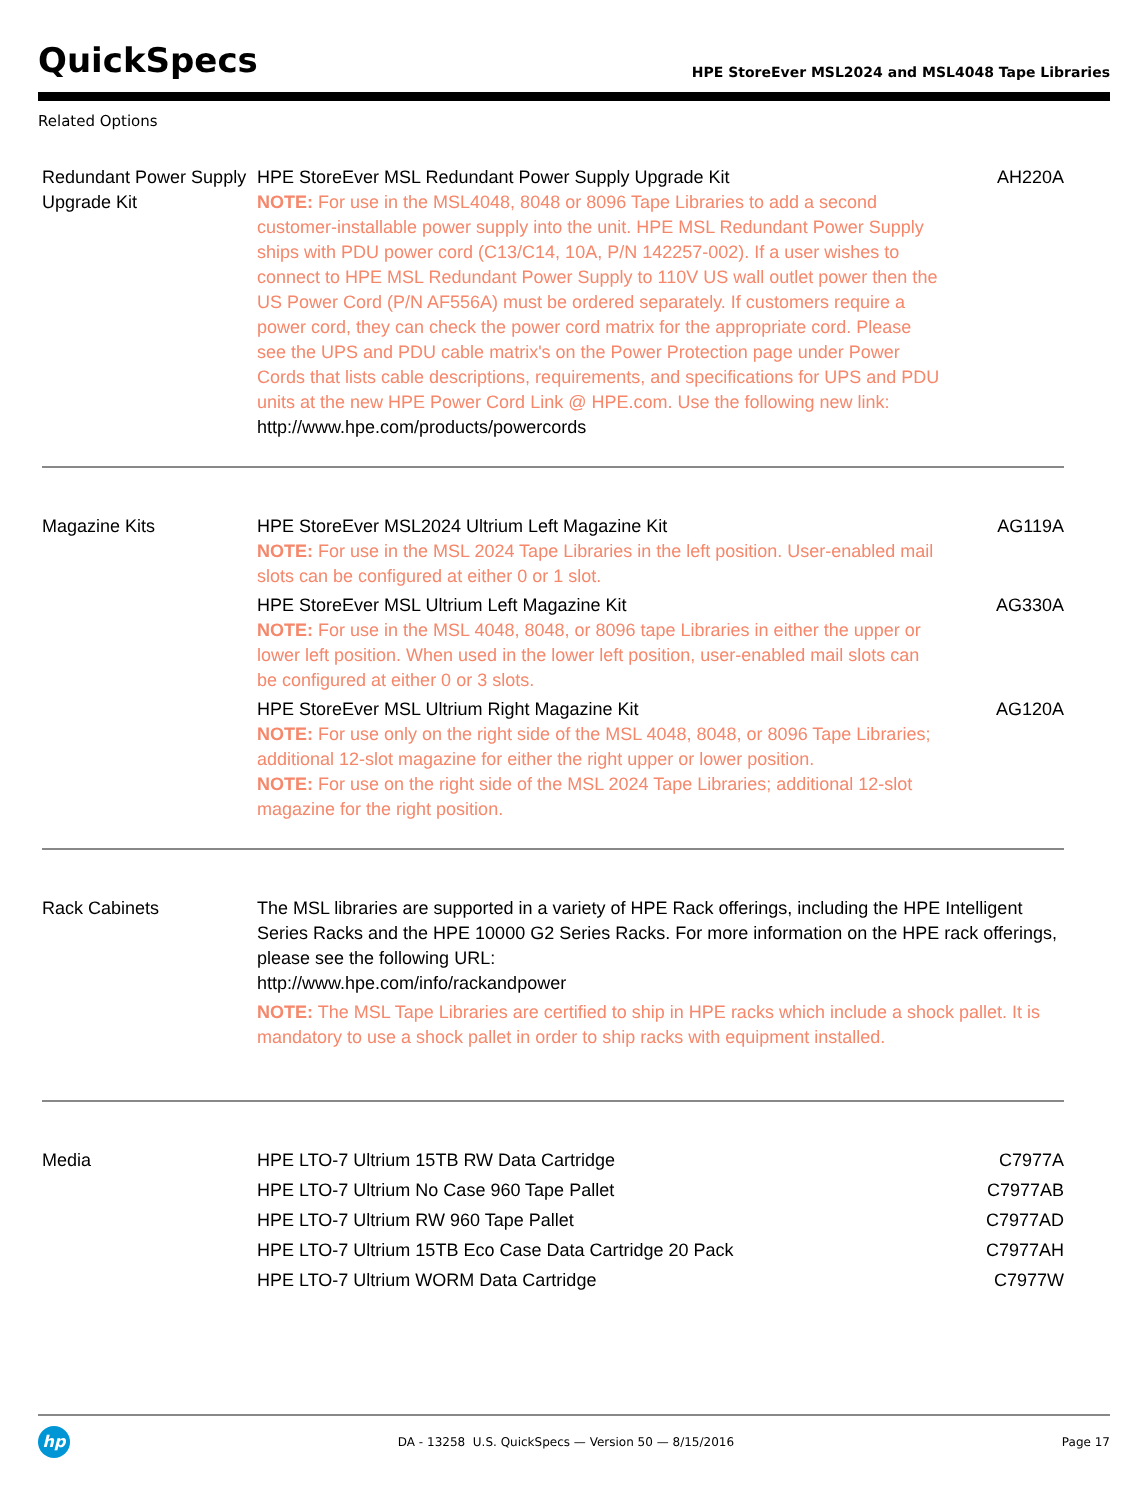QuickSpecs
HPE StoreEver MSL2024 and MSL4048 Tape Libraries
Related Options
| Redundant Power Supply Upgrade Kit | HPE StoreEver MSL Redundant Power Supply Upgrade Kit NOTE: For use in the MSL4048, 8048 or 8096 Tape Libraries to add a second customer-installable power supply into the unit. HPE MSL Redundant Power Supply ships with PDU power cord (C13/C14, 10A, P/N 142257-002). If a user wishes to connect to HPE MSL Redundant Power Supply to 110V US wall outlet power then the US Power Cord (P/N AF556A) must be ordered separately. If customers require a power cord, they can check the power cord matrix for the appropriate cord. Please see the UPS and PDU cable matrix's on the Power Protection page under Power Cords that lists cable descriptions, requirements, and specifications for UPS and PDU units at the new HPE Power Cord Link @ HPE.com. Use the following new link: http://www.hpe.com/products/powercords | AH220A |
| Magazine Kits | HPE StoreEver MSL2024 Ultrium Left Magazine Kit NOTE: For use in the MSL 2024 Tape Libraries in the left position. User-enabled mail slots can be configured at either 0 or 1 slot. | AG119A |
| | HPE StoreEver MSL Ultrium Left Magazine Kit NOTE: For use in the MSL 4048, 8048, or 8096 tape Libraries in either the upper or lower left position. When used in the lower left position, user-enabled mail slots can be configured at either 0 or 3 slots. | AG330A |
| | HPE StoreEver MSL Ultrium Right Magazine Kit NOTE: For use only on the right side of the MSL 4048, 8048, or 8096 Tape Libraries; additional 12-slot magazine for either the right upper or lower position. NOTE: For use on the right side of the MSL 2024 Tape Libraries; additional 12-slot magazine for the right position. | AG120A |
| Rack Cabinets | The MSL libraries are supported in a variety of HPE Rack offerings, including the HPE Intelligent Series Racks and the HPE 10000 G2 Series Racks. For more information on the HPE rack offerings, please see the following URL: http://www.hpe.com/info/rackandpower NOTE: The MSL Tape Libraries are certified to ship in HPE racks which include a shock pallet. It is mandatory to use a shock pallet in order to ship racks with equipment installed. | |
| Media | HPE LTO-7 Ultrium 15TB RW Data Cartridge | C7977A |
| | HPE LTO-7 Ultrium No Case 960 Tape Pallet | C7977AB |
| | HPE LTO-7 Ultrium RW 960 Tape Pallet | C7977AD |
| | HPE LTO-7 Ultrium 15TB Eco Case Data Cartridge 20 Pack | C7977AH |
| | HPE LTO-7 Ultrium WORM Data Cartridge | C7977W |
hp
DA - 13258 U.S. QuickSpecs — Version 50 — 8/15/2016
Page 17